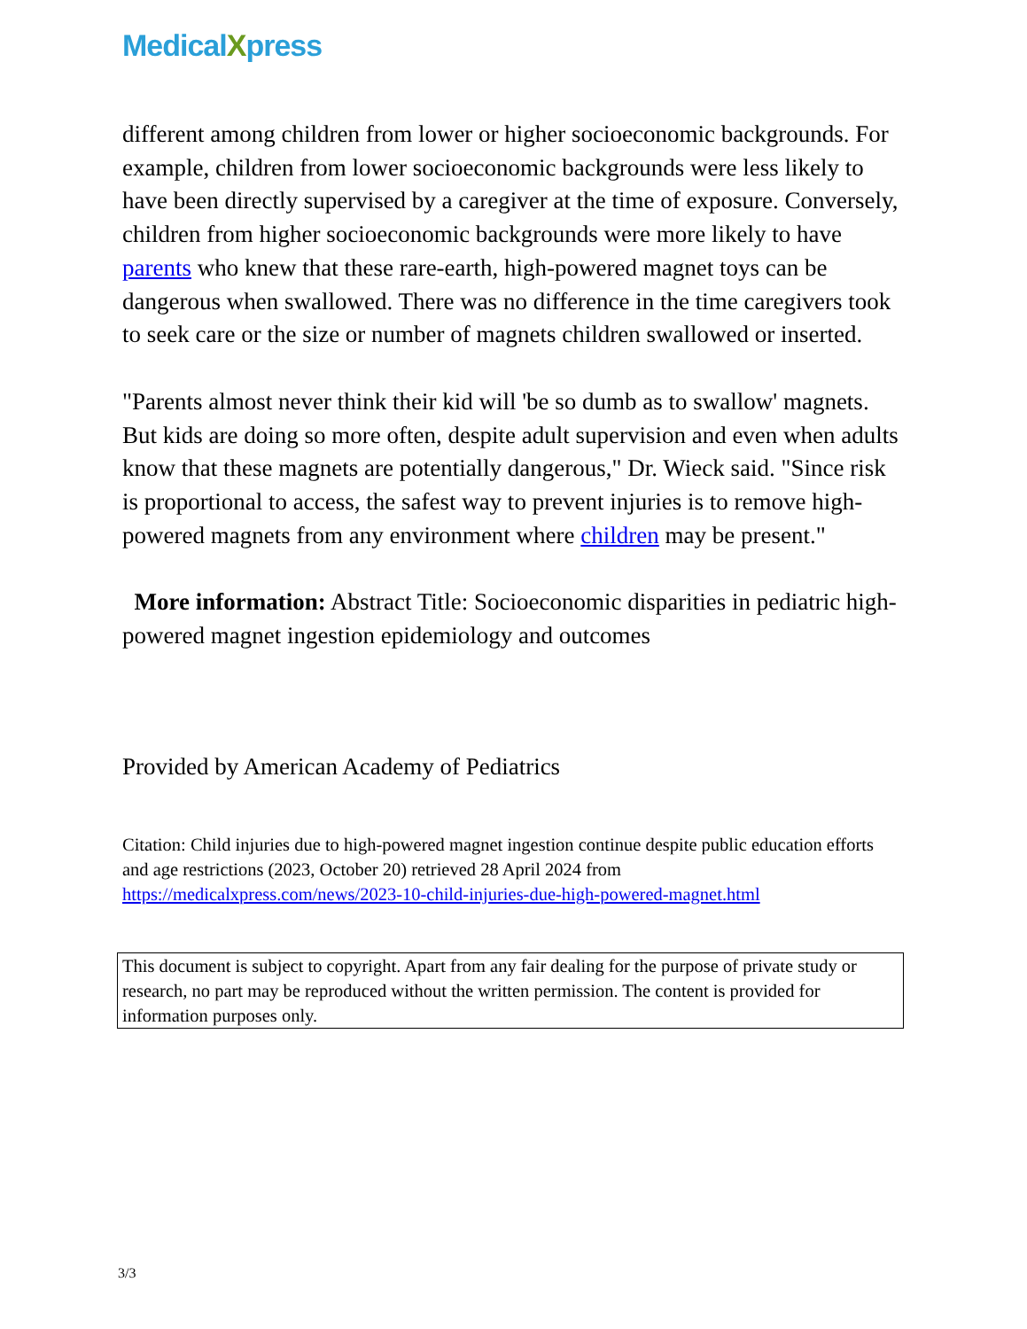Medical Xpress
different among children from lower or higher socioeconomic backgrounds. For example, children from lower socioeconomic backgrounds were less likely to have been directly supervised by a caregiver at the time of exposure. Conversely, children from higher socioeconomic backgrounds were more likely to have parents who knew that these rare-earth, high-powered magnet toys can be dangerous when swallowed. There was no difference in the time caregivers took to seek care or the size or number of magnets children swallowed or inserted.
"Parents almost never think their kid will 'be so dumb as to swallow' magnets. But kids are doing so more often, despite adult supervision and even when adults know that these magnets are potentially dangerous," Dr. Wieck said. "Since risk is proportional to access, the safest way to prevent injuries is to remove high-powered magnets from any environment where children may be present."
More information: Abstract Title: Socioeconomic disparities in pediatric high-powered magnet ingestion epidemiology and outcomes
Provided by American Academy of Pediatrics
Citation: Child injuries due to high-powered magnet ingestion continue despite public education efforts and age restrictions (2023, October 20) retrieved 28 April 2024 from https://medicalxpress.com/news/2023-10-child-injuries-due-high-powered-magnet.html
This document is subject to copyright. Apart from any fair dealing for the purpose of private study or research, no part may be reproduced without the written permission. The content is provided for information purposes only.
3/3